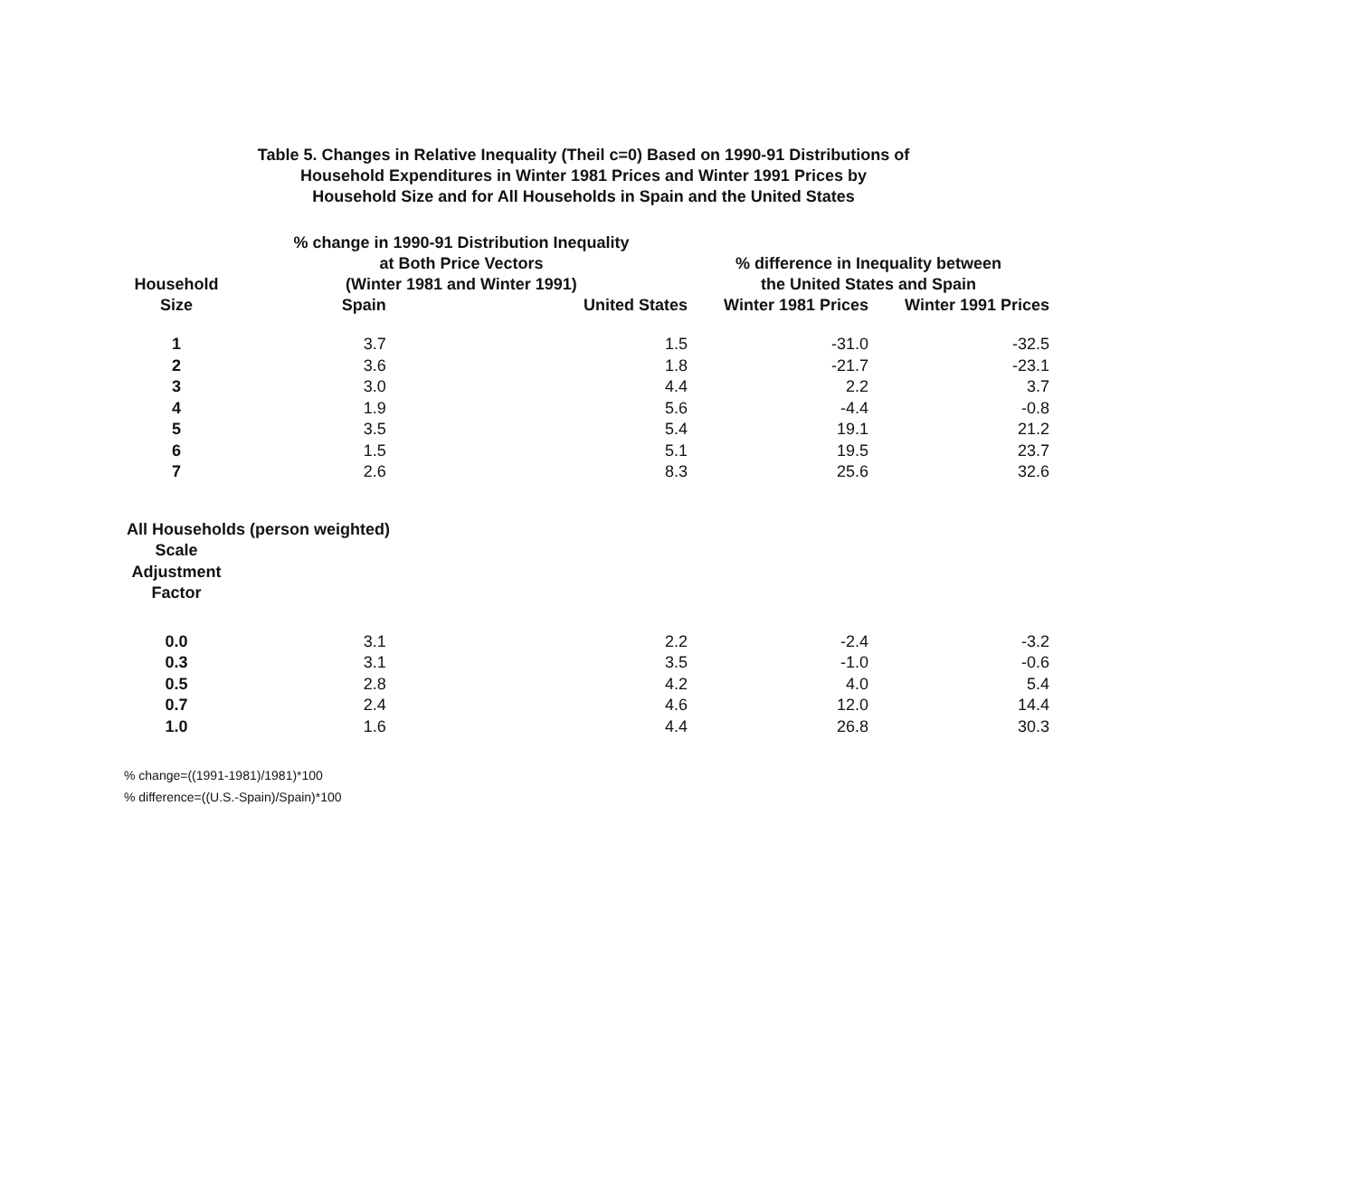Table 5. Changes in Relative Inequality (Theil c=0) Based on 1990-91 Distributions of
Household Expenditures in Winter 1981 Prices and Winter 1991 Prices by
Household Size and for All Households in Spain and the United States
| Household Size | % change in 1990-91 Distribution Inequality at Both Price Vectors (Winter 1981 and Winter 1991) | | % difference in Inequality between the United States and Spain | |
| --- | --- | --- | --- | --- |
| | Spain | United States | Winter 1981 Prices | Winter 1991 Prices |
| 1 | 3.7 | 1.5 | -31.0 | -32.5 |
| 2 | 3.6 | 1.8 | -21.7 | -23.1 |
| 3 | 3.0 | 4.4 | 2.2 | 3.7 |
| 4 | 1.9 | 5.6 | -4.4 | -0.8 |
| 5 | 3.5 | 5.4 | 19.1 | 21.2 |
| 6 | 1.5 | 5.1 | 19.5 | 23.7 |
| 7 | 2.6 | 8.3 | 25.6 | 32.6 |
| All Households (person weighted) | | | | |
| Scale Adjustment Factor | | | | |
| 0.0 | 3.1 | 2.2 | -2.4 | -3.2 |
| 0.3 | 3.1 | 3.5 | -1.0 | -0.6 |
| 0.5 | 2.8 | 4.2 | 4.0 | 5.4 |
| 0.7 | 2.4 | 4.6 | 12.0 | 14.4 |
| 1.0 | 1.6 | 4.4 | 26.8 | 30.3 |
% change=((1991-1981)/1981)*100
% difference=((U.S.-Spain)/Spain)*100